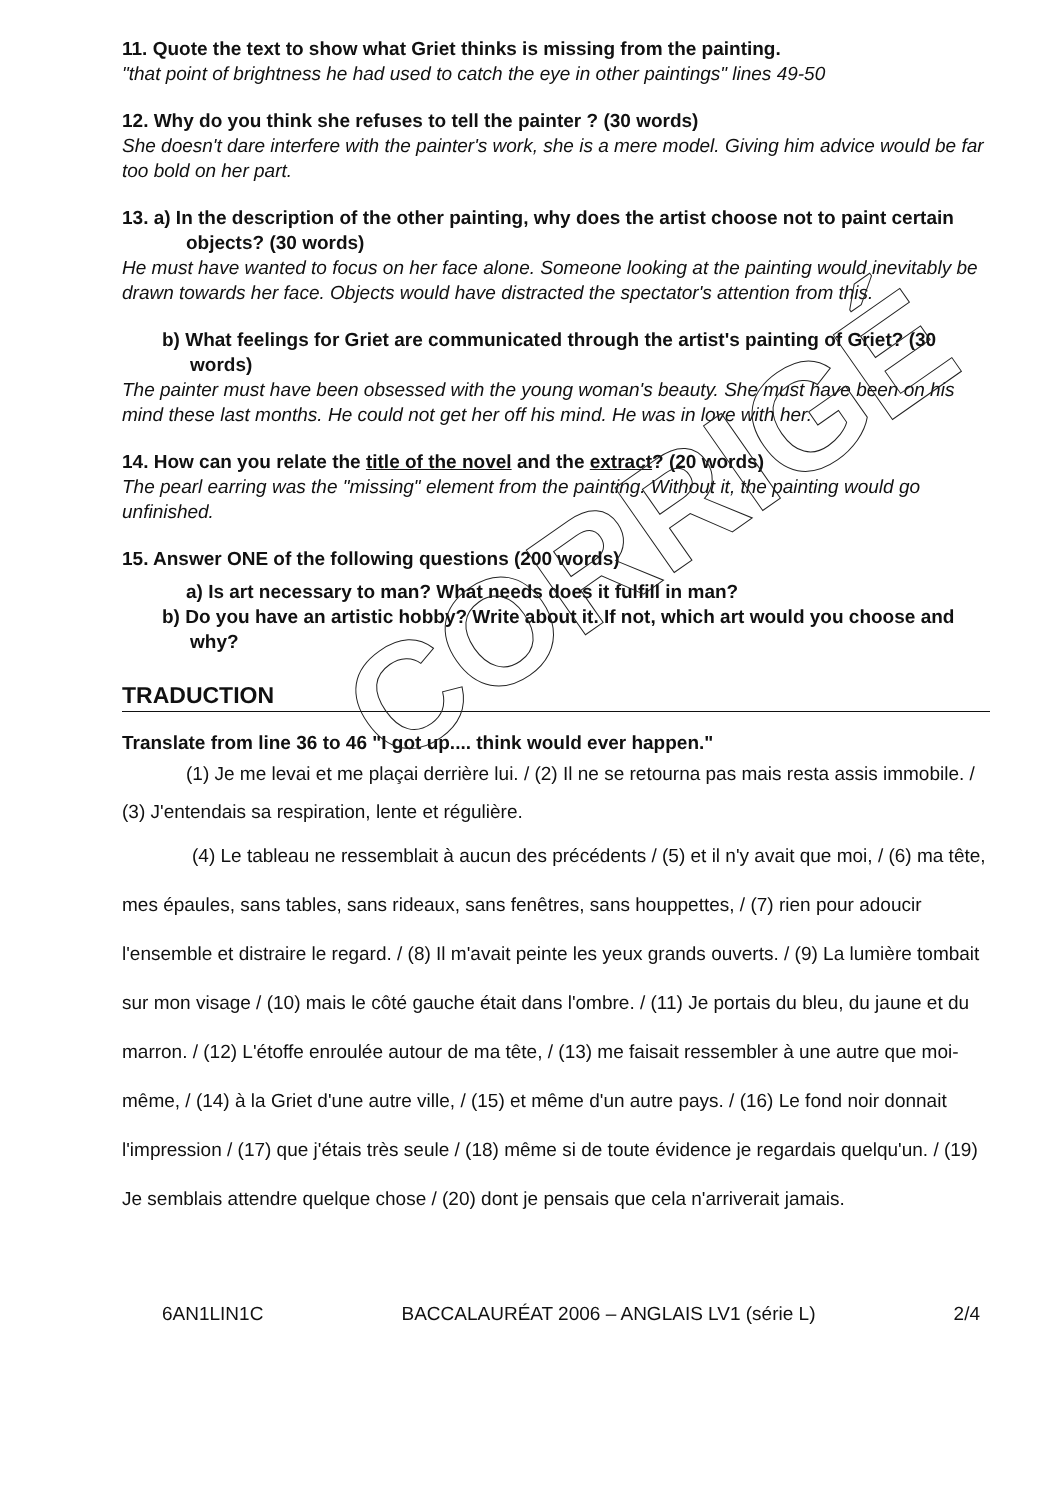11. Quote the text to show what Griet thinks is missing from the painting.
"that point of brightness he had used to catch the eye in other paintings" lines 49-50
12. Why do you think she refuses to tell the painter ? (30 words)
She doesn't dare interfere with the painter's work, she is a mere model. Giving him advice would be far too bold on her part.
13. a) In the description of the other painting, why does the artist choose not to paint certain objects? (30 words)
He must have wanted to focus on her face alone. Someone looking at the painting would inevitably be drawn towards her face. Objects would have distracted the spectator's attention from this.
b) What feelings for Griet are communicated through the artist's painting of Griet? (30 words)
The painter must have been obsessed with the young woman's beauty. She must have been on his mind these last months. He could not get her off his mind. He was in love with her.
14. How can you relate the title of the novel and the extract? (20 words)
The pearl earring was the "missing" element from the painting. Without it, the painting would go unfinished.
15. Answer ONE of the following questions (200 words)
a) Is art necessary to man? What needs does it fulfill in man?
b) Do you have an artistic hobby? Write about it. If not, which art would you choose and why?
TRADUCTION
Translate from line 36 to 46 "I got up.... think would ever happen."
(1) Je me levai et me plaçai derrière lui. / (2) Il ne se retourna pas mais resta assis immobile. / (3) J'entendais sa respiration, lente et régulière.
(4) Le tableau ne ressemblait à aucun des précédents / (5) et il n'y avait que moi, / (6) ma tête, mes épaules, sans tables, sans rideaux, sans fenêtres, sans houppettes, / (7) rien pour adoucir l'ensemble et distraire le regard. / (8) Il m'avait peinte les yeux grands ouverts. / (9) La lumière tombait sur mon visage / (10) mais le côté gauche était dans l'ombre. / (11) Je portais du bleu, du jaune et du marron. / (12) L'étoffe enroulée autour de ma tête, / (13) me faisait ressembler à une autre que moi-même, / (14) à la Griet d'une autre ville, / (15) et même d'un autre pays. / (16) Le fond noir donnait l'impression / (17) que j'étais très seule / (18) même si de toute évidence je regardais quelqu'un. / (19) Je semblais attendre quelque chose / (20) dont je pensais que cela n'arriverait jamais.
6AN1LIN1C BACCALAURÉAT 2006 – ANGLAIS LV1 (série L) 2/4
CORRIGÉ